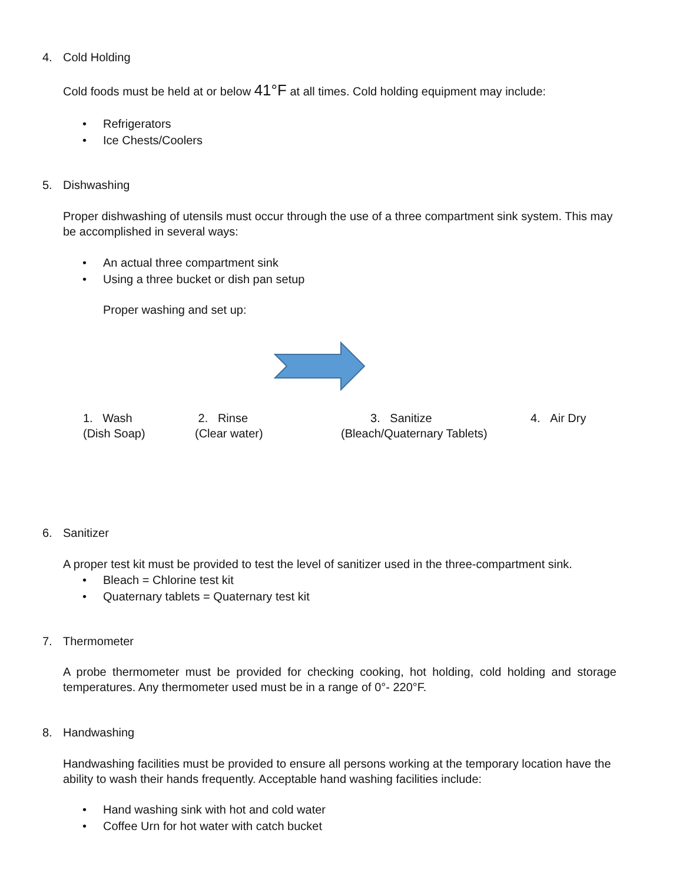4. Cold Holding
Cold foods must be held at or below 41°F at all times. Cold holding equipment may include:
• Refrigerators
• Ice Chests/Coolers
5. Dishwashing
Proper dishwashing of utensils must occur through the use of a three compartment sink system. This may be accomplished in several ways:
• An actual three compartment sink
• Using a three bucket or dish pan setup
Proper washing and set up:
1. Wash
(Dish Soap)
2. Rinse
(Clear water)
3. Sanitize
(Bleach/Quaternary Tablets)
4. Air Dry
6. Sanitizer
A proper test kit must be provided to test the level of sanitizer used in the three-compartment sink.
• Bleach = Chlorine test kit
• Quaternary tablets = Quaternary test kit
7. Thermometer
A probe thermometer must be provided for checking cooking, hot holding, cold holding and storage temperatures. Any thermometer used must be in a range of 0°- 220°F.
8. Handwashing
Handwashing facilities must be provided to ensure all persons working at the temporary location have the ability to wash their hands frequently. Acceptable hand washing facilities include:
• Hand washing sink with hot and cold water
• Coffee Urn for hot water with catch bucket